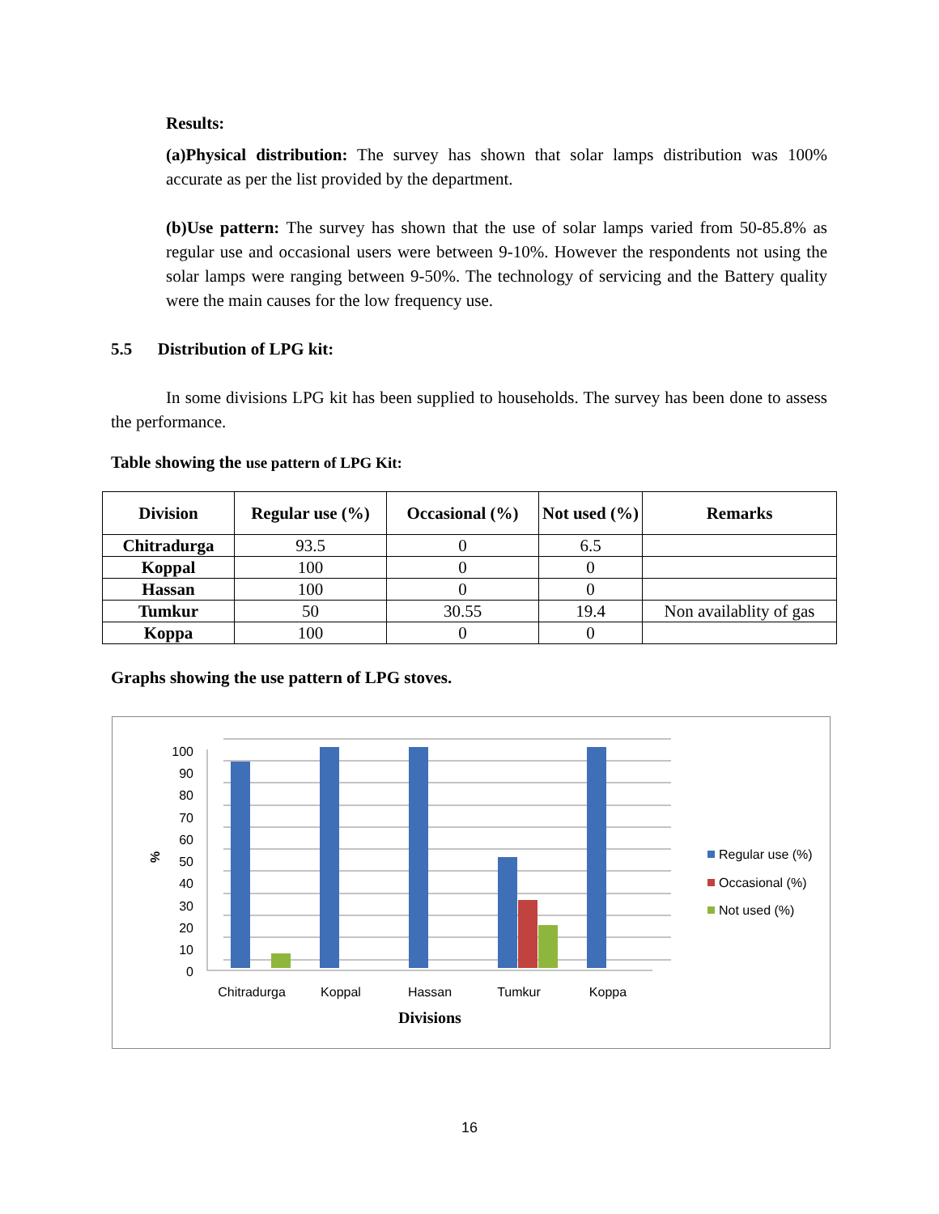Results:
(a)Physical distribution: The survey has shown that solar lamps distribution was 100% accurate as per the list provided by the department.
(b)Use pattern: The survey has shown that the use of solar lamps varied from 50-85.8% as regular use and occasional users were between 9-10%. However the respondents not using the solar lamps were ranging between 9-50%. The technology of servicing and the Battery quality were the main causes for the low frequency use.
5.5 Distribution of LPG kit:
In some divisions LPG kit has been supplied to households. The survey has been done to assess the performance.
Table showing the use pattern of LPG Kit:
| Division | Regular use (%) | Occasional (%) | Not used (%) | Remarks |
| --- | --- | --- | --- | --- |
| Chitradurga | 93.5 | 0 | 6.5 | |
| Koppal | 100 | 0 | 0 | |
| Hassan | 100 | 0 | 0 | |
| Tumkur | 50 | 30.55 | 19.4 | Non availablity of gas |
| Koppa | 100 | 0 | 0 | |
Graphs showing the use pattern of LPG stoves.
100
90
80
70
60
50
40
30
20
10
0
%
Chitradurga
Koppal
Hassan
Tumkur
Koppa
Divisions
Regular use (%)
Occasional (%)
Not used (%)
16